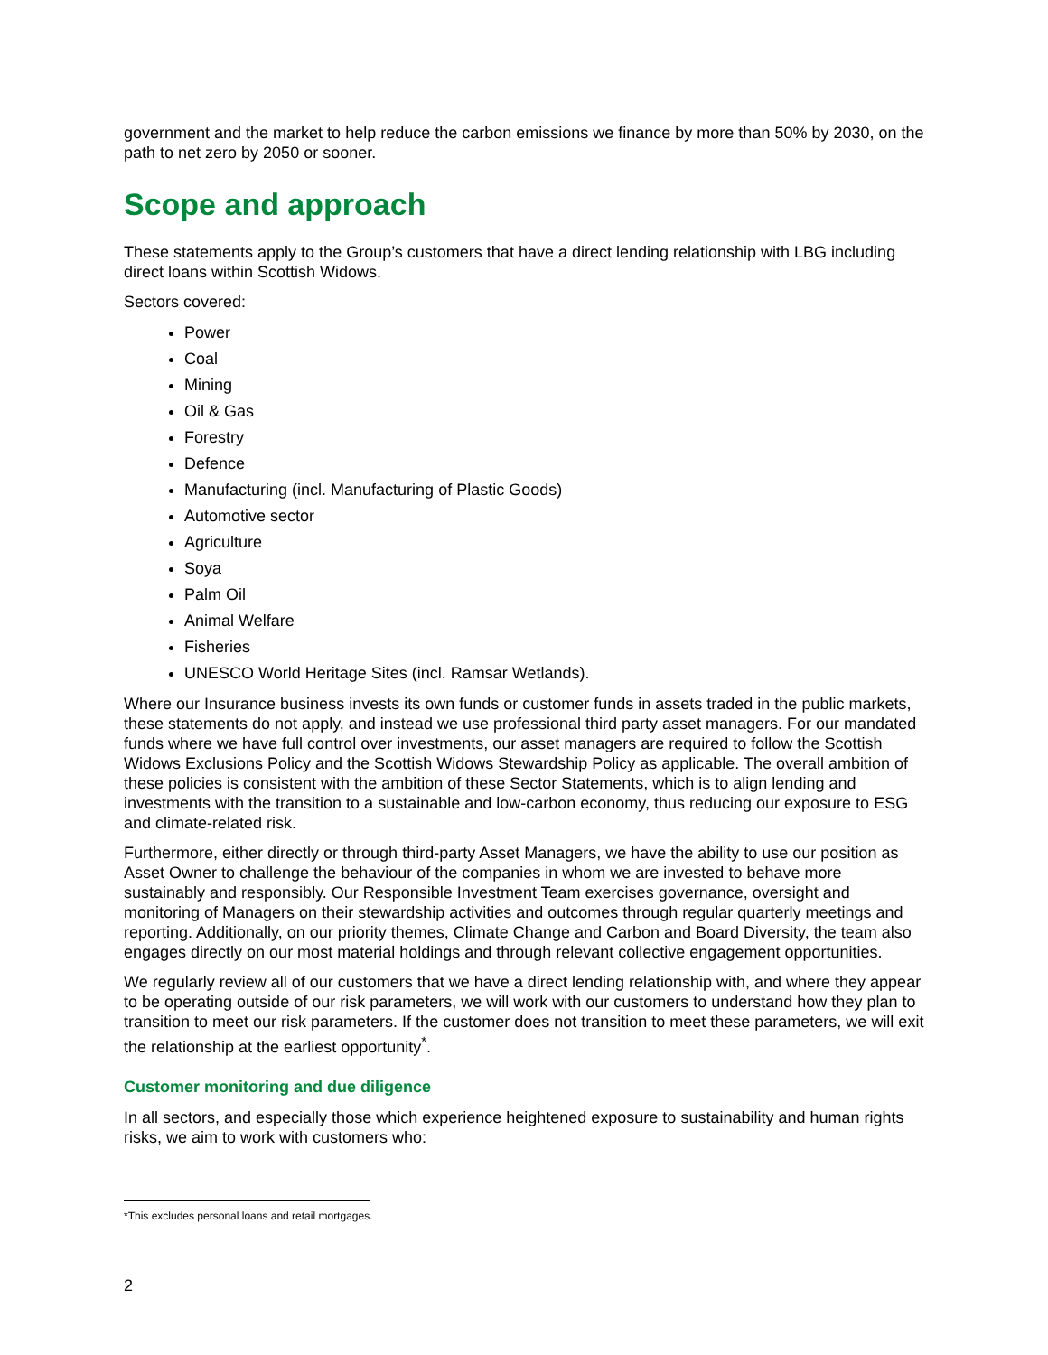government and the market to help reduce the carbon emissions we finance by more than 50% by 2030, on the path to net zero by 2050 or sooner.
Scope and approach
These statements apply to the Group’s customers that have a direct lending relationship with LBG including direct loans within Scottish Widows.
Sectors covered:
Power
Coal
Mining
Oil & Gas
Forestry
Defence
Manufacturing (incl. Manufacturing of Plastic Goods)
Automotive sector
Agriculture
Soya
Palm Oil
Animal Welfare
Fisheries
UNESCO World Heritage Sites (incl. Ramsar Wetlands).
Where our Insurance business invests its own funds or customer funds in assets traded in the public markets, these statements do not apply, and instead we use professional third party asset managers. For our mandated funds where we have full control over investments, our asset managers are required to follow the Scottish Widows Exclusions Policy and the Scottish Widows Stewardship Policy as applicable. The overall ambition of these policies is consistent with the ambition of these Sector Statements, which is to align lending and investments with the transition to a sustainable and low-carbon economy, thus reducing our exposure to ESG and climate-related risk.
Furthermore, either directly or through third-party Asset Managers, we have the ability to use our position as Asset Owner to challenge the behaviour of the companies in whom we are invested to behave more sustainably and responsibly. Our Responsible Investment Team exercises governance, oversight and monitoring of Managers on their stewardship activities and outcomes through regular quarterly meetings and reporting. Additionally, on our priority themes, Climate Change and Carbon and Board Diversity, the team also engages directly on our most material holdings and through relevant collective engagement opportunities.
We regularly review all of our customers that we have a direct lending relationship with, and where they appear to be operating outside of our risk parameters, we will work with our customers to understand how they plan to transition to meet our risk parameters. If the customer does not transition to meet these parameters, we will exit the relationship at the earliest opportunity<sup>*</sup>.
Customer monitoring and due diligence
In all sectors, and especially those which experience heightened exposure to sustainability and human rights risks, we aim to work with customers who:
*This excludes personal loans and retail mortgages.
2